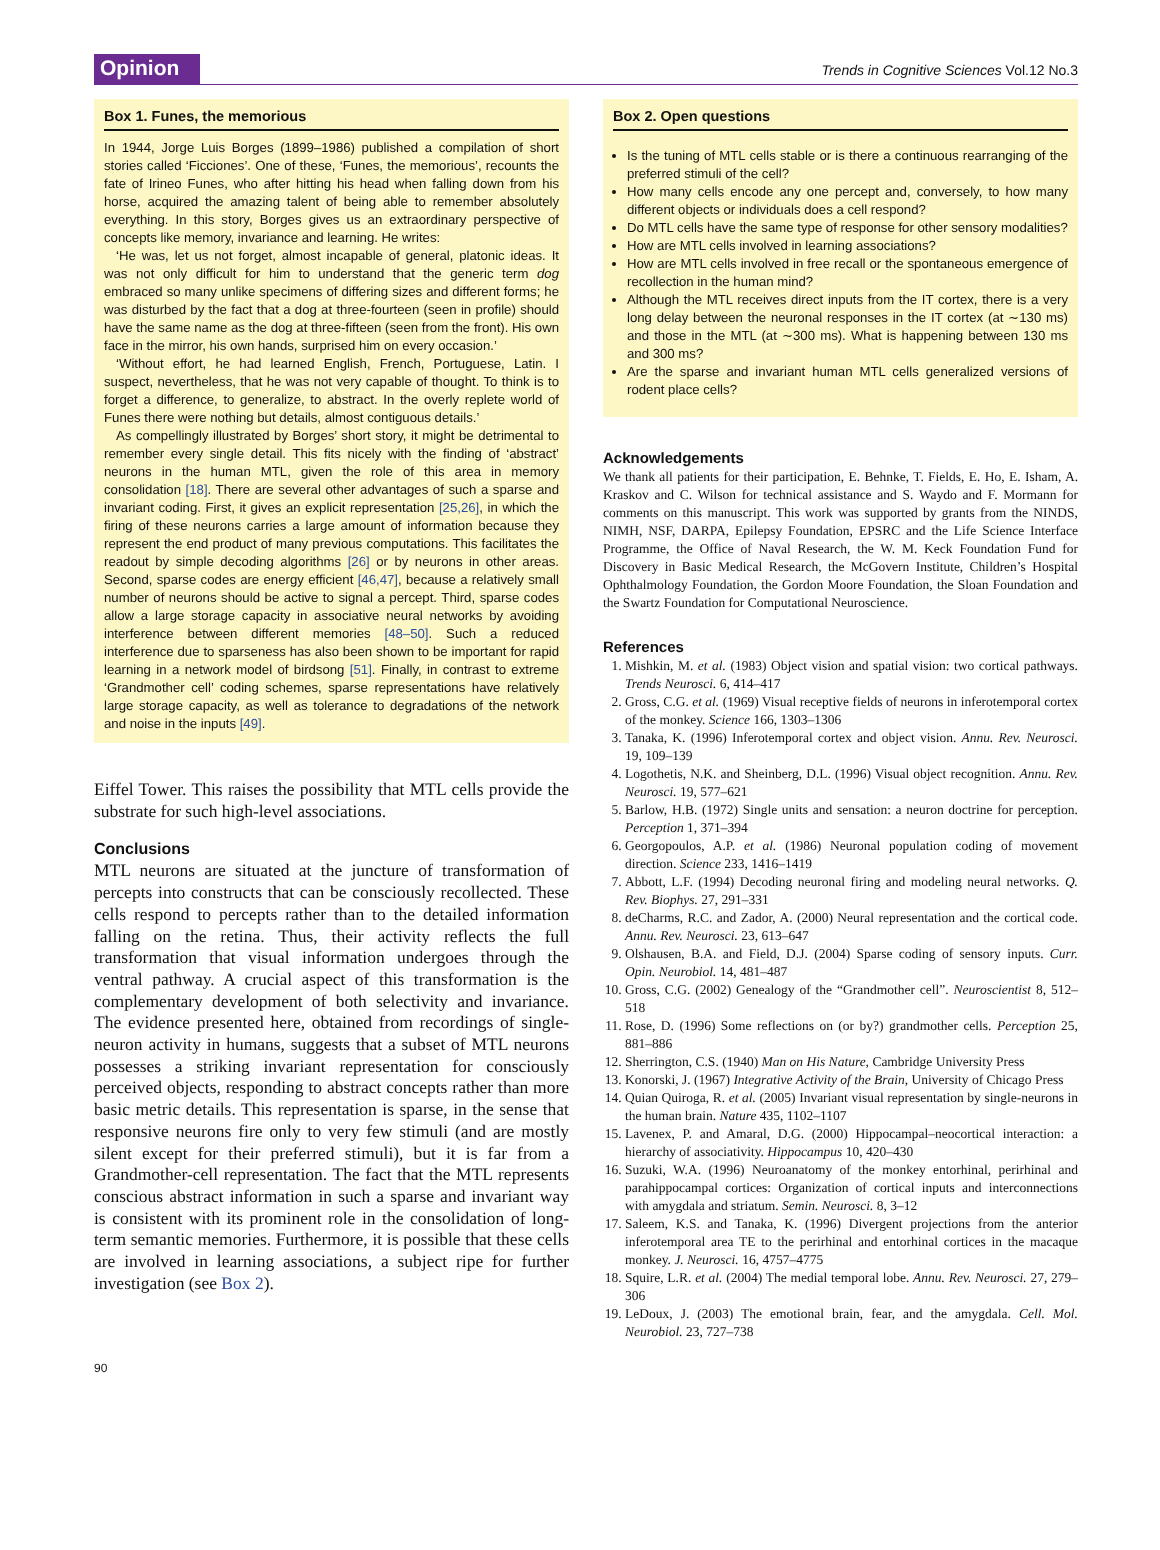Opinion Trends in Cognitive Sciences Vol.12 No.3
Box 1. Funes, the memorious
In 1944, Jorge Luis Borges (1899–1986) published a compilation of short stories called ‘Ficciones’. One of these, ‘Funes, the memorious’, recounts the fate of Irineo Funes, who after hitting his head when falling down from his horse, acquired the amazing talent of being able to remember absolutely everything. In this story, Borges gives us an extraordinary perspective of concepts like memory, invariance and learning. He writes:
‘He was, let us not forget, almost incapable of general, platonic ideas. It was not only difficult for him to understand that the generic term dog embraced so many unlike specimens of differing sizes and different forms; he was disturbed by the fact that a dog at three-fourteen (seen in profile) should have the same name as the dog at three-fifteen (seen from the front). His own face in the mirror, his own hands, surprised him on every occasion.’
‘Without effort, he had learned English, French, Portuguese, Latin. I suspect, nevertheless, that he was not very capable of thought. To think is to forget a difference, to generalize, to abstract. In the overly replete world of Funes there were nothing but details, almost contiguous details.’
As compellingly illustrated by Borges’ short story, it might be detrimental to remember every single detail. This fits nicely with the finding of ‘abstract’ neurons in the human MTL, given the role of this area in memory consolidation [18]. There are several other advantages of such a sparse and invariant coding. First, it gives an explicit representation [25,26], in which the firing of these neurons carries a large amount of information because they represent the end product of many previous computations. This facilitates the readout by simple decoding algorithms [26] or by neurons in other areas. Second, sparse codes are energy efficient [46,47], because a relatively small number of neurons should be active to signal a percept. Third, sparse codes allow a large storage capacity in associative neural networks by avoiding interference between different memories [48–50]. Such a reduced interference due to sparseness has also been shown to be important for rapid learning in a network model of birdsong [51]. Finally, in contrast to extreme ‘Grandmother cell’ coding schemes, sparse representations have relatively large storage capacity, as well as tolerance to degradations of the network and noise in the inputs [49].
Eiffel Tower. This raises the possibility that MTL cells provide the substrate for such high-level associations.
Conclusions
MTL neurons are situated at the juncture of transformation of percepts into constructs that can be consciously recollected. These cells respond to percepts rather than to the detailed information falling on the retina. Thus, their activity reflects the full transformation that visual information undergoes through the ventral pathway. A crucial aspect of this transformation is the complementary development of both selectivity and invariance. The evidence presented here, obtained from recordings of single-neuron activity in humans, suggests that a subset of MTL neurons possesses a striking invariant representation for consciously perceived objects, responding to abstract concepts rather than more basic metric details. This representation is sparse, in the sense that responsive neurons fire only to very few stimuli (and are mostly silent except for their preferred stimuli), but it is far from a Grandmother-cell representation. The fact that the MTL represents conscious abstract information in such a sparse and invariant way is consistent with its prominent role in the consolidation of long-term semantic memories. Furthermore, it is possible that these cells are involved in learning associations, a subject ripe for further investigation (see Box 2).
Box 2. Open questions
Is the tuning of MTL cells stable or is there a continuous rearranging of the preferred stimuli of the cell?
How many cells encode any one percept and, conversely, to how many different objects or individuals does a cell respond?
Do MTL cells have the same type of response for other sensory modalities?
How are MTL cells involved in learning associations?
How are MTL cells involved in free recall or the spontaneous emergence of recollection in the human mind?
Although the MTL receives direct inputs from the IT cortex, there is a very long delay between the neuronal responses in the IT cortex (at ∼130 ms) and those in the MTL (at ∼300 ms). What is happening between 130 ms and 300 ms?
Are the sparse and invariant human MTL cells generalized versions of rodent place cells?
Acknowledgements
We thank all patients for their participation, E. Behnke, T. Fields, E. Ho, E. Isham, A. Kraskov and C. Wilson for technical assistance and S. Waydo and F. Mormann for comments on this manuscript. This work was supported by grants from the NINDS, NIMH, NSF, DARPA, Epilepsy Foundation, EPSRC and the Life Science Interface Programme, the Office of Naval Research, the W. M. Keck Foundation Fund for Discovery in Basic Medical Research, the McGovern Institute, Children’s Hospital Ophthalmology Foundation, the Gordon Moore Foundation, the Sloan Foundation and the Swartz Foundation for Computational Neuroscience.
References
1. Mishkin, M. et al. (1983) Object vision and spatial vision: two cortical pathways. Trends Neurosci. 6, 414–417
2. Gross, C.G. et al. (1969) Visual receptive fields of neurons in inferotemporal cortex of the monkey. Science 166, 1303–1306
3. Tanaka, K. (1996) Inferotemporal cortex and object vision. Annu. Rev. Neurosci. 19, 109–139
4. Logothetis, N.K. and Sheinberg, D.L. (1996) Visual object recognition. Annu. Rev. Neurosci. 19, 577–621
5. Barlow, H.B. (1972) Single units and sensation: a neuron doctrine for perception. Perception 1, 371–394
6. Georgopoulos, A.P. et al. (1986) Neuronal population coding of movement direction. Science 233, 1416–1419
7. Abbott, L.F. (1994) Decoding neuronal firing and modeling neural networks. Q. Rev. Biophys. 27, 291–331
8. deCharms, R.C. and Zador, A. (2000) Neural representation and the cortical code. Annu. Rev. Neurosci. 23, 613–647
9. Olshausen, B.A. and Field, D.J. (2004) Sparse coding of sensory inputs. Curr. Opin. Neurobiol. 14, 481–487
10. Gross, C.G. (2002) Genealogy of the “Grandmother cell”. Neuroscientist 8, 512–518
11. Rose, D. (1996) Some reflections on (or by?) grandmother cells. Perception 25, 881–886
12. Sherrington, C.S. (1940) Man on His Nature, Cambridge University Press
13. Konorski, J. (1967) Integrative Activity of the Brain, University of Chicago Press
14. Quian Quiroga, R. et al. (2005) Invariant visual representation by single-neurons in the human brain. Nature 435, 1102–1107
15. Lavenex, P. and Amaral, D.G. (2000) Hippocampal–neocortical interaction: a hierarchy of associativity. Hippocampus 10, 420–430
16. Suzuki, W.A. (1996) Neuroanatomy of the monkey entorhinal, perirhinal and parahippocampal cortices: Organization of cortical inputs and interconnections with amygdala and striatum. Semin. Neurosci. 8, 3–12
17. Saleem, K.S. and Tanaka, K. (1996) Divergent projections from the anterior inferotemporal area TE to the perirhinal and entorhinal cortices in the macaque monkey. J. Neurosci. 16, 4757–4775
18. Squire, L.R. et al. (2004) The medial temporal lobe. Annu. Rev. Neurosci. 27, 279–306
19. LeDoux, J. (2003) The emotional brain, fear, and the amygdala. Cell. Mol. Neurobiol. 23, 727–738
90